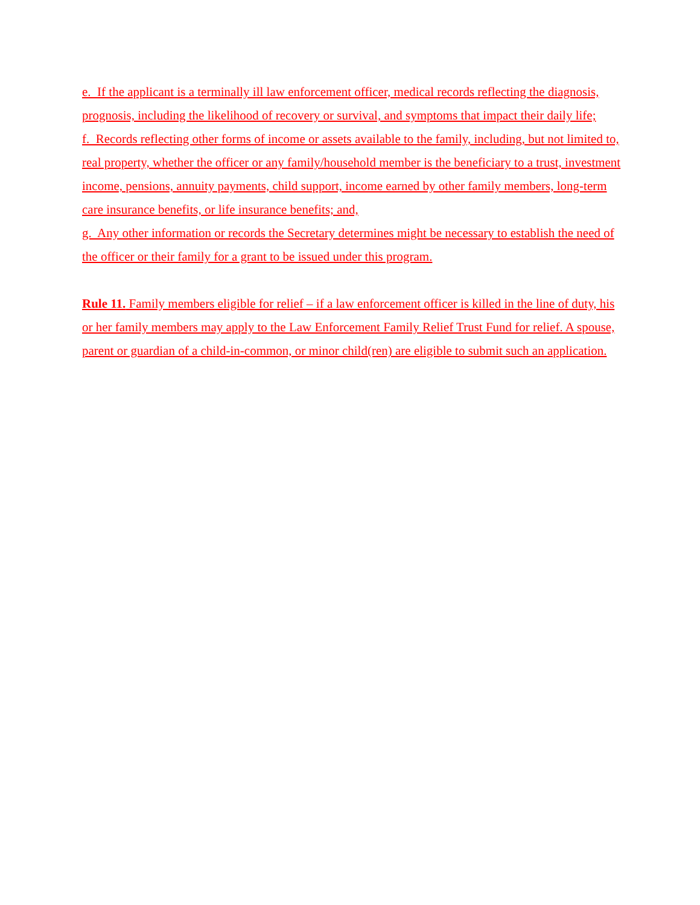e. If the applicant is a terminally ill law enforcement officer, medical records reflecting the diagnosis, prognosis, including the likelihood of recovery or survival, and symptoms that impact their daily life;
f. Records reflecting other forms of income or assets available to the family, including, but not limited to, real property, whether the officer or any family/household member is the beneficiary to a trust, investment income, pensions, annuity payments, child support, income earned by other family members, long-term care insurance benefits, or life insurance benefits; and,
g. Any other information or records the Secretary determines might be necessary to establish the need of the officer or their family for a grant to be issued under this program.
Rule 11. Family members eligible for relief – if a law enforcement officer is killed in the line of duty, his or her family members may apply to the Law Enforcement Family Relief Trust Fund for relief. A spouse, parent or guardian of a child-in-common, or minor child(ren) are eligible to submit such an application.